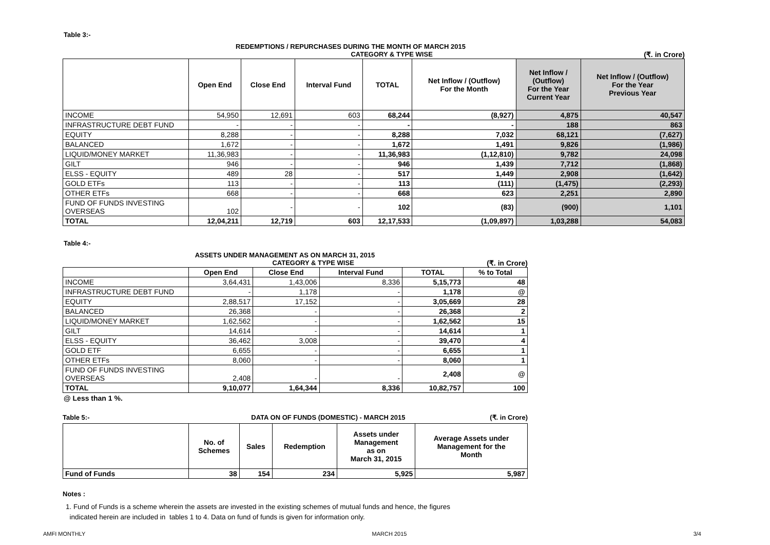Table 3:-
REDEMPTIONS / REPURCHASES DURING THE MONTH OF MARCH 2015
CATEGORY & TYPE WISE (₹. in Crore)
| | Open End | Close End | Interval Fund | TOTAL | Net Inflow / (Outflow) For the Month | Net Inflow / (Outflow) For the Year Current Year | Net Inflow / (Outflow) For the Year Previous Year |
| --- | --- | --- | --- | --- | --- | --- | --- |
| INCOME | 54,950 | 12,691 | 603 | 68,244 | (8,927) | 4,875 | 40,547 |
| INFRASTRUCTURE DEBT FUND | - | - | - | - | - | 188 | 863 |
| EQUITY | 8,288 | - | - | 8,288 | 7,032 | 68,121 | (7,627) |
| BALANCED | 1,672 | - | - | 1,672 | 1,491 | 9,826 | (1,986) |
| LIQUID/MONEY MARKET | 11,36,983 | - | - | 11,36,983 | (1,12,810) | 9,782 | 24,098 |
| GILT | 946 | - | - | 946 | 1,439 | 7,712 | (1,868) |
| ELSS - EQUITY | 489 | 28 | - | 517 | 1,449 | 2,908 | (1,642) |
| GOLD ETFs | 113 | - | - | 113 | (111) | (1,475) | (2,293) |
| OTHER ETFs | 668 | - | - | 668 | 623 | 2,251 | 2,890 |
| FUND OF FUNDS INVESTING OVERSEAS | 102 | - | - | 102 | (83) | (900) | 1,101 |
| TOTAL | 12,04,211 | 12,719 | 603 | 12,17,533 | (1,09,897) | 1,03,288 | 54,083 |
Table 4:-
ASSETS UNDER MANAGEMENT AS ON MARCH 31, 2015
CATEGORY & TYPE WISE (₹. in Crore)
| | Open End | Close End | Interval Fund | TOTAL | % to Total |
| --- | --- | --- | --- | --- | --- |
| INCOME | 3,64,431 | 1,43,006 | 8,336 | 5,15,773 | 48 |
| INFRASTRUCTURE DEBT FUND | - | 1,178 | - | 1,178 | @ |
| EQUITY | 2,88,517 | 17,152 | - | 3,05,669 | 28 |
| BALANCED | 26,368 | - | - | 26,368 | 2 |
| LIQUID/MONEY MARKET | 1,62,562 | - | - | 1,62,562 | 15 |
| GILT | 14,614 | - | - | 14,614 | 1 |
| ELSS - EQUITY | 36,462 | 3,008 | - | 39,470 | 4 |
| GOLD ETF | 6,655 | - | - | 6,655 | 1 |
| OTHER ETFs | 8,060 | - | - | 8,060 | 1 |
| FUND OF FUNDS INVESTING OVERSEAS | 2,408 | - | - | 2,408 | @ |
| TOTAL | 9,10,077 | 1,64,344 | 8,336 | 10,82,757 | 100 |
@ Less than 1 %.
Table 5:- DATA ON OF FUNDS (DOMESTIC) - MARCH 2015 (₹. in Crore)
| | No. of Schemes | Sales | Redemption | Assets under Management as on March 31, 2015 | Average Assets under Management for the Month |
| --- | --- | --- | --- | --- | --- |
| Fund of Funds | 38 | 154 | 234 | 5,925 | 5,987 |
Notes :
1. Fund of Funds is a scheme wherein the assets are invested in the existing schemes of mutual funds and hence, the figures
indicated herein are included in tables 1 to 4. Data on fund of funds is given for information only.
AMFI MONTHLY MARCH 2015 3/4